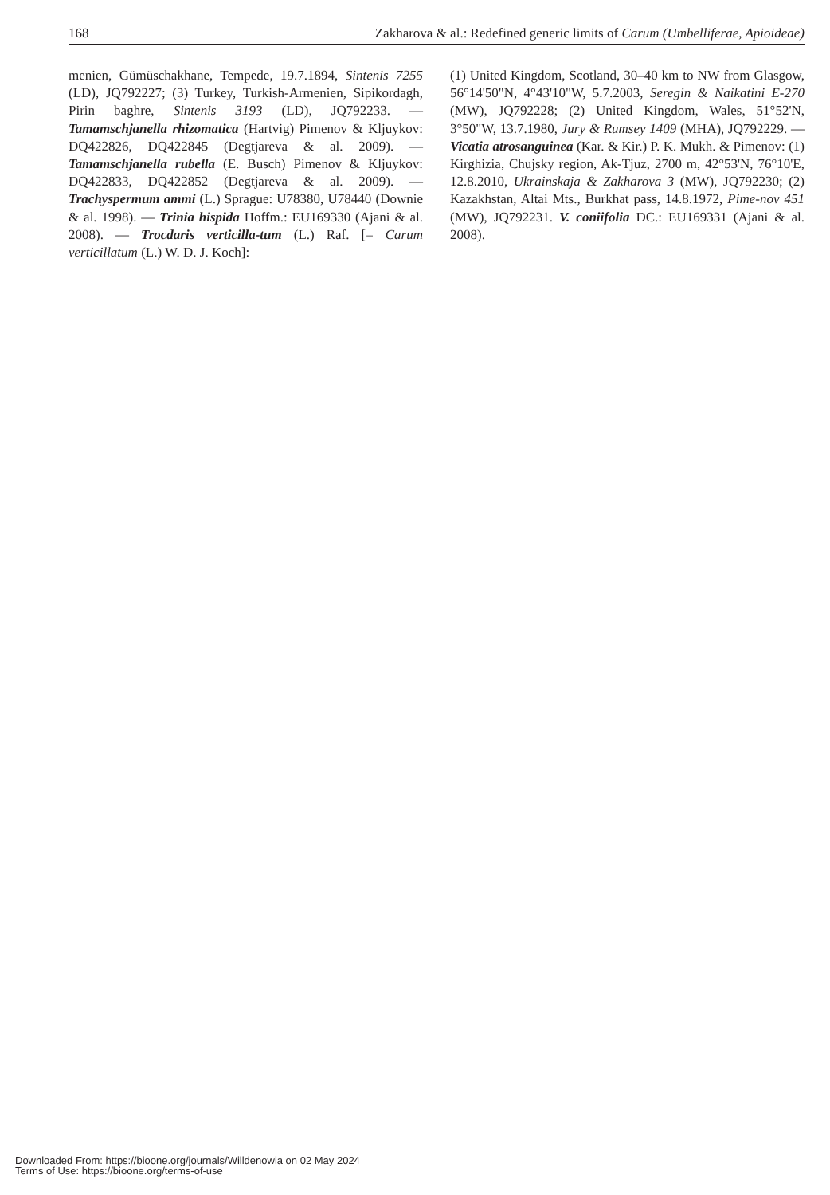168 Zakharova & al.: Redefined generic limits of Carum (Umbelliferae, Apioideae)
menien, Gümüschakhane, Tempede, 19.7.1894, Sintenis 7255 (LD), JQ792227; (3) Turkey, Turkish-Armenien, Sipikordagh, Pirin baghre, Sintenis 3193 (LD), JQ792233. — Tamamschjanella rhizomatica (Hartvig) Pimenov & Kljuykov: DQ422826, DQ422845 (Degtjareva & al. 2009). — Tamamschjanella rubella (E. Busch) Pimenov & Kljuykov: DQ422833, DQ422852 (Degtjareva & al. 2009). — Trachyspermum ammi (L.) Sprague: U78380, U78440 (Downie & al. 1998). — Trinia hispida Hoffm.: EU169330 (Ajani & al. 2008). — Trocdaris verticilla-tum (L.) Raf. [= Carum verticillatum (L.) W. D. J. Koch]:
(1) United Kingdom, Scotland, 30–40 km to NW from Glasgow, 56°14'50"N, 4°43'10"W, 5.7.2003, Seregin & Naikatini E-270 (MW), JQ792228; (2) United Kingdom, Wales, 51°52'N, 3°50"W, 13.7.1980, Jury & Rumsey 1409 (MHA), JQ792229. — Vicatia atrosanguinea (Kar. & Kir.) P. K. Mukh. & Pimenov: (1) Kirghizia, Chujsky region, Ak-Tjuz, 2700 m, 42°53'N, 76°10'E, 12.8.2010, Ukrainskaja & Zakharova 3 (MW), JQ792230; (2) Kazakhstan, Altai Mts., Burkhat pass, 14.8.1972, Pime-nov 451 (MW), JQ792231. V. coniifolia DC.: EU169331 (Ajani & al. 2008).
Downloaded From: https://bioone.org/journals/Willdenowia on 02 May 2024
Terms of Use: https://bioone.org/terms-of-use